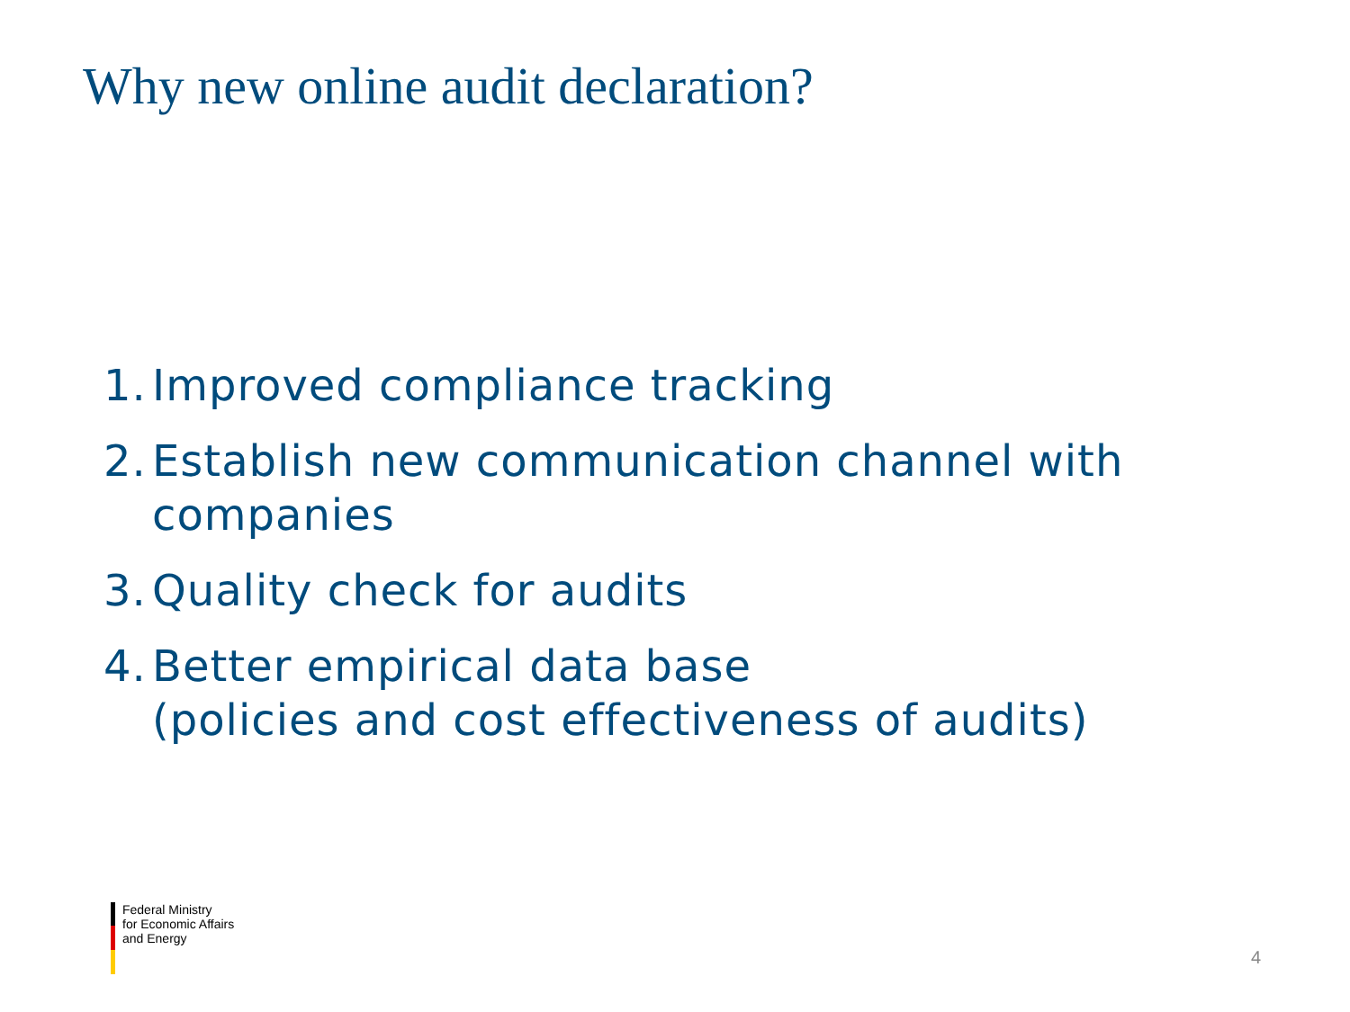Why new online audit declaration?
1. Improved compliance tracking
2. Establish new communication channel with companies
3. Quality check for audits
4. Better empirical data base
(policies and cost effectiveness of audits)
Federal Ministry
for Economic Affairs
and Energy
4